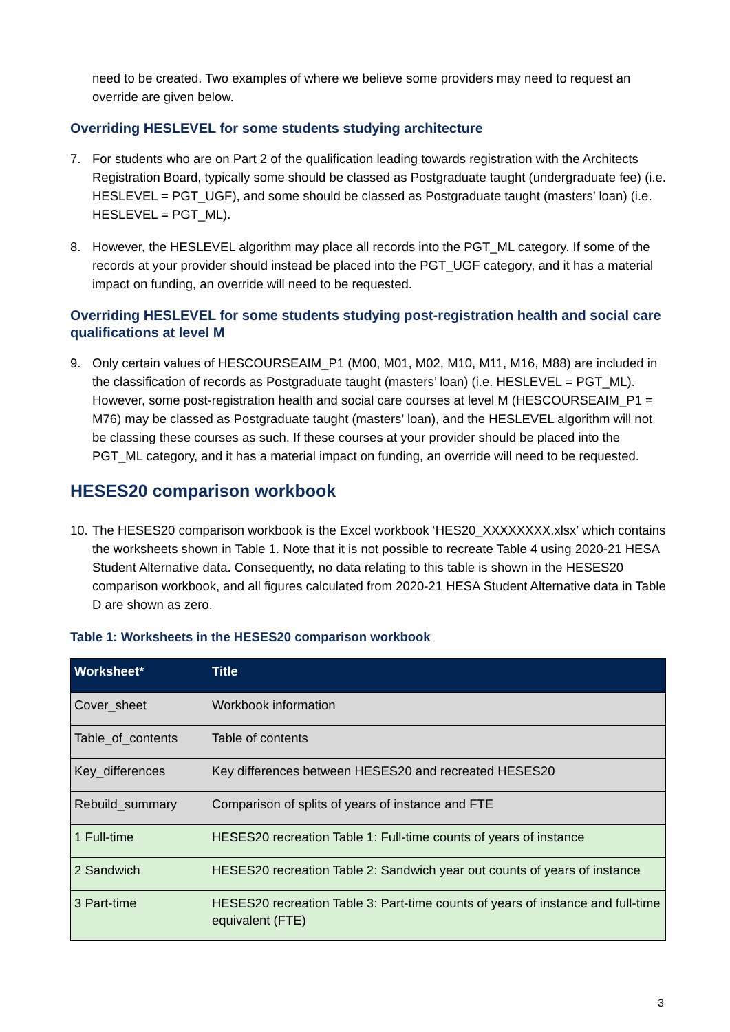need to be created. Two examples of where we believe some providers may need to request an override are given below.
Overriding HESLEVEL for some students studying architecture
7. For students who are on Part 2 of the qualification leading towards registration with the Architects Registration Board, typically some should be classed as Postgraduate taught (undergraduate fee) (i.e. HESLEVEL = PGT_UGF), and some should be classed as Postgraduate taught (masters’ loan) (i.e. HESLEVEL = PGT_ML).
8. However, the HESLEVEL algorithm may place all records into the PGT_ML category. If some of the records at your provider should instead be placed into the PGT_UGF category, and it has a material impact on funding, an override will need to be requested.
Overriding HESLEVEL for some students studying post-registration health and social care qualifications at level M
9. Only certain values of HESCOURSEAIM_P1 (M00, M01, M02, M10, M11, M16, M88) are included in the classification of records as Postgraduate taught (masters’ loan) (i.e. HESLEVEL = PGT_ML). However, some post-registration health and social care courses at level M (HESCOURSEAIM_P1 = M76) may be classed as Postgraduate taught (masters’ loan), and the HESLEVEL algorithm will not be classing these courses as such. If these courses at your provider should be placed into the PGT_ML category, and it has a material impact on funding, an override will need to be requested.
HESES20 comparison workbook
10. The HESES20 comparison workbook is the Excel workbook ‘HES20_XXXXXXXX.xlsx’ which contains the worksheets shown in Table 1. Note that it is not possible to recreate Table 4 using 2020-21 HESA Student Alternative data. Consequently, no data relating to this table is shown in the HESES20 comparison workbook, and all figures calculated from 2020-21 HESA Student Alternative data in Table D are shown as zero.
Table 1: Worksheets in the HESES20 comparison workbook
| Worksheet* | Title |
| --- | --- |
| Cover_sheet | Workbook information |
| Table_of_contents | Table of contents |
| Key_differences | Key differences between HESES20 and recreated HESES20 |
| Rebuild_summary | Comparison of splits of years of instance and FTE |
| 1 Full-time | HESES20 recreation Table 1: Full-time counts of years of instance |
| 2 Sandwich | HESES20 recreation Table 2: Sandwich year out counts of years of instance |
| 3 Part-time | HESES20 recreation Table 3: Part-time counts of years of instance and full-time equivalent (FTE) |
3